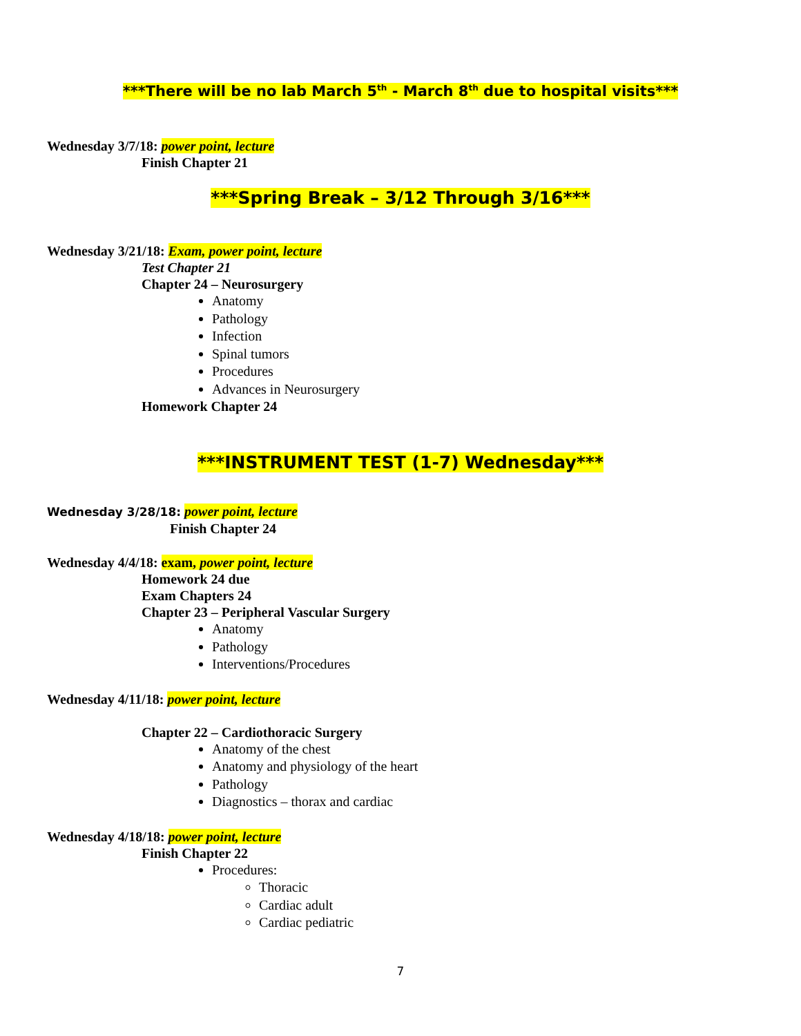***There will be no lab March 5<sup>th</sup> - March 8<sup>th</sup> due to hospital visits***
Wednesday 3/7/18: power point, lecture
Finish Chapter 21
***Spring Break – 3/12 Through 3/16***
Wednesday 3/21/18: Exam, power point, lecture
Test Chapter 21
Chapter 24 – Neurosurgery
Anatomy
Pathology
Infection
Spinal tumors
Procedures
Advances in Neurosurgery
Homework Chapter 24
***INSTRUMENT TEST (1-7) Wednesday***
Wednesday 3/28/18: power point, lecture
Finish Chapter 24
Wednesday 4/4/18: exam, power point, lecture
Homework 24 due
Exam Chapters 24
Chapter 23 – Peripheral Vascular Surgery
Anatomy
Pathology
Interventions/Procedures
Wednesday 4/11/18: power point, lecture
Chapter 22 – Cardiothoracic Surgery
Anatomy of the chest
Anatomy and physiology of the heart
Pathology
Diagnostics – thorax and cardiac
Wednesday 4/18/18: power point, lecture
Finish Chapter 22
Procedures:
Thoracic
Cardiac adult
Cardiac pediatric
7